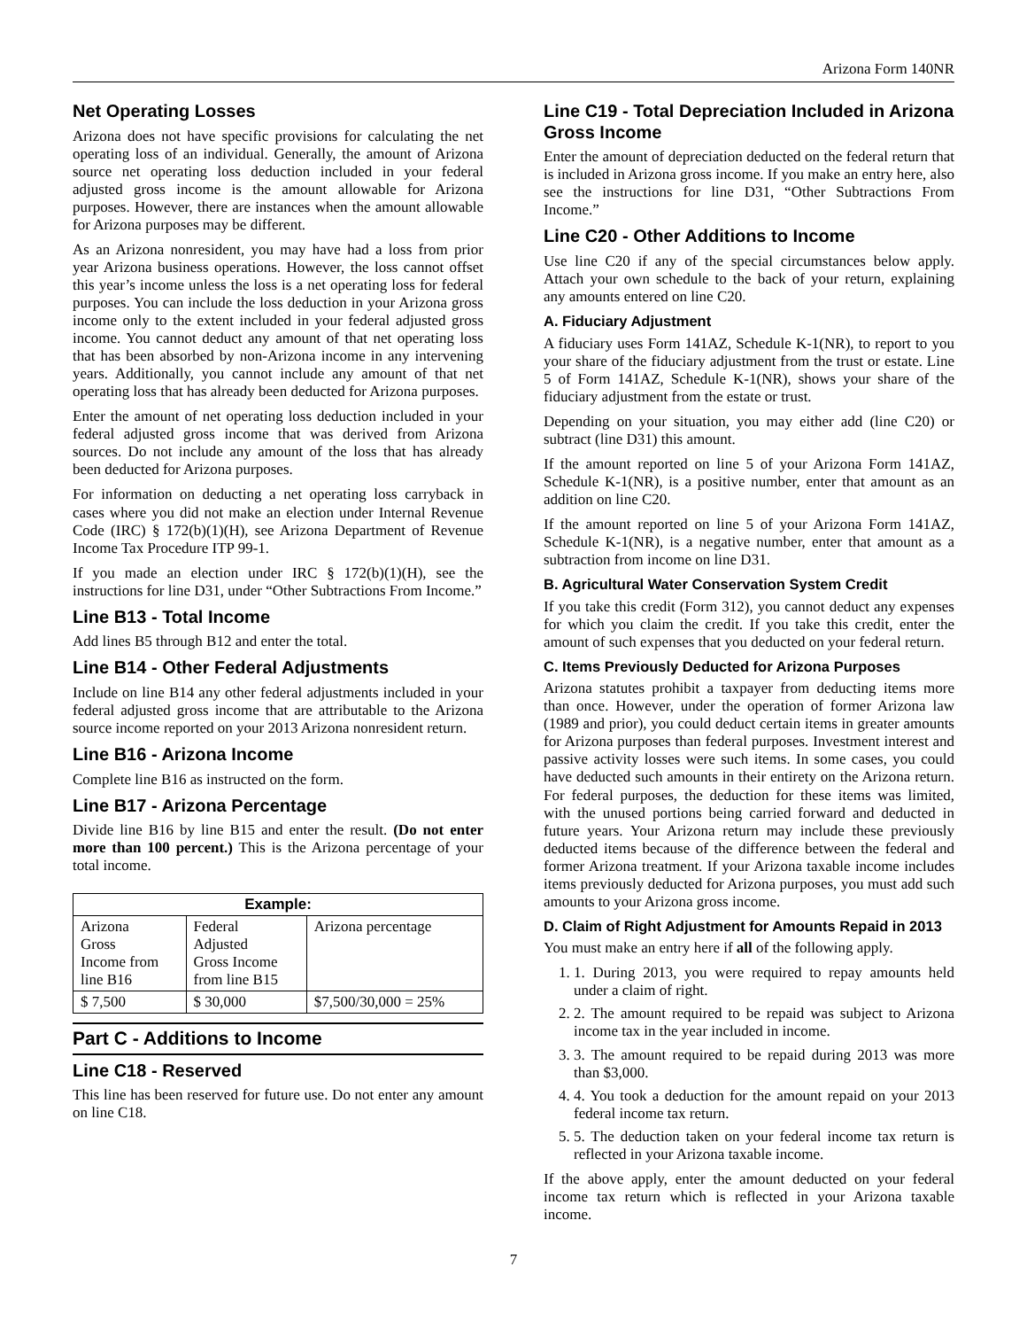Arizona Form 140NR
Net Operating Losses
Arizona does not have specific provisions for calculating the net operating loss of an individual. Generally, the amount of Arizona source net operating loss deduction included in your federal adjusted gross income is the amount allowable for Arizona purposes. However, there are instances when the amount allowable for Arizona purposes may be different.
As an Arizona nonresident, you may have had a loss from prior year Arizona business operations. However, the loss cannot offset this year’s income unless the loss is a net operating loss for federal purposes. You can include the loss deduction in your Arizona gross income only to the extent included in your federal adjusted gross income. You cannot deduct any amount of that net operating loss that has been absorbed by non-Arizona income in any intervening years. Additionally, you cannot include any amount of that net operating loss that has already been deducted for Arizona purposes.
Enter the amount of net operating loss deduction included in your federal adjusted gross income that was derived from Arizona sources. Do not include any amount of the loss that has already been deducted for Arizona purposes.
For information on deducting a net operating loss carryback in cases where you did not make an election under Internal Revenue Code (IRC) § 172(b)(1)(H), see Arizona Department of Revenue Income Tax Procedure ITP 99-1.
If you made an election under IRC § 172(b)(1)(H), see the instructions for line D31, under “Other Subtractions From Income.”
Line B13 - Total Income
Add lines B5 through B12 and enter the total.
Line B14 - Other Federal Adjustments
Include on line B14 any other federal adjustments included in your federal adjusted gross income that are attributable to the Arizona source income reported on your 2013 Arizona nonresident return.
Line B16 - Arizona Income
Complete line B16 as instructed on the form.
Line B17 - Arizona Percentage
Divide line B16 by line B15 and enter the result. (Do not enter more than 100 percent.) This is the Arizona percentage of your total income.
| Example: | | |
| --- | --- | --- |
| Arizona Gross Income from line B16 | Federal Adjusted Gross Income from line B15 | Arizona percentage |
| $ 7,500 | $ 30,000 | $7,500/30,000 = 25% |
Part C - Additions to Income
Line C18 - Reserved
This line has been reserved for future use. Do not enter any amount on line C18.
Line C19 - Total Depreciation Included in Arizona Gross Income
Enter the amount of depreciation deducted on the federal return that is included in Arizona gross income. If you make an entry here, also see the instructions for line D31, “Other Subtractions From Income.”
Line C20 - Other Additions to Income
Use line C20 if any of the special circumstances below apply. Attach your own schedule to the back of your return, explaining any amounts entered on line C20.
A. Fiduciary Adjustment
A fiduciary uses Form 141AZ, Schedule K-1(NR), to report to you your share of the fiduciary adjustment from the trust or estate. Line 5 of Form 141AZ, Schedule K-1(NR), shows your share of the fiduciary adjustment from the estate or trust.
Depending on your situation, you may either add (line C20) or subtract (line D31) this amount.
If the amount reported on line 5 of your Arizona Form 141AZ, Schedule K-1(NR), is a positive number, enter that amount as an addition on line C20.
If the amount reported on line 5 of your Arizona Form 141AZ, Schedule K-1(NR), is a negative number, enter that amount as a subtraction from income on line D31.
B. Agricultural Water Conservation System Credit
If you take this credit (Form 312), you cannot deduct any expenses for which you claim the credit. If you take this credit, enter the amount of such expenses that you deducted on your federal return.
C. Items Previously Deducted for Arizona Purposes
Arizona statutes prohibit a taxpayer from deducting items more than once. However, under the operation of former Arizona law (1989 and prior), you could deduct certain items in greater amounts for Arizona purposes than federal purposes. Investment interest and passive activity losses were such items. In some cases, you could have deducted such amounts in their entirety on the Arizona return. For federal purposes, the deduction for these items was limited, with the unused portions being carried forward and deducted in future years. Your Arizona return may include these previously deducted items because of the difference between the federal and former Arizona treatment. If your Arizona taxable income includes items previously deducted for Arizona purposes, you must add such amounts to your Arizona gross income.
D. Claim of Right Adjustment for Amounts Repaid in 2013
You must make an entry here if all of the following apply.
1. 1. During 2013, you were required to repay amounts held under a claim of right.
2. 2. The amount required to be repaid was subject to Arizona income tax in the year included in income.
3. 3. The amount required to be repaid during 2013 was more than $3,000.
4. 4. You took a deduction for the amount repaid on your 2013 federal income tax return.
5. 5. The deduction taken on your federal income tax return is reflected in your Arizona taxable income.
If the above apply, enter the amount deducted on your federal income tax return which is reflected in your Arizona taxable income.
7